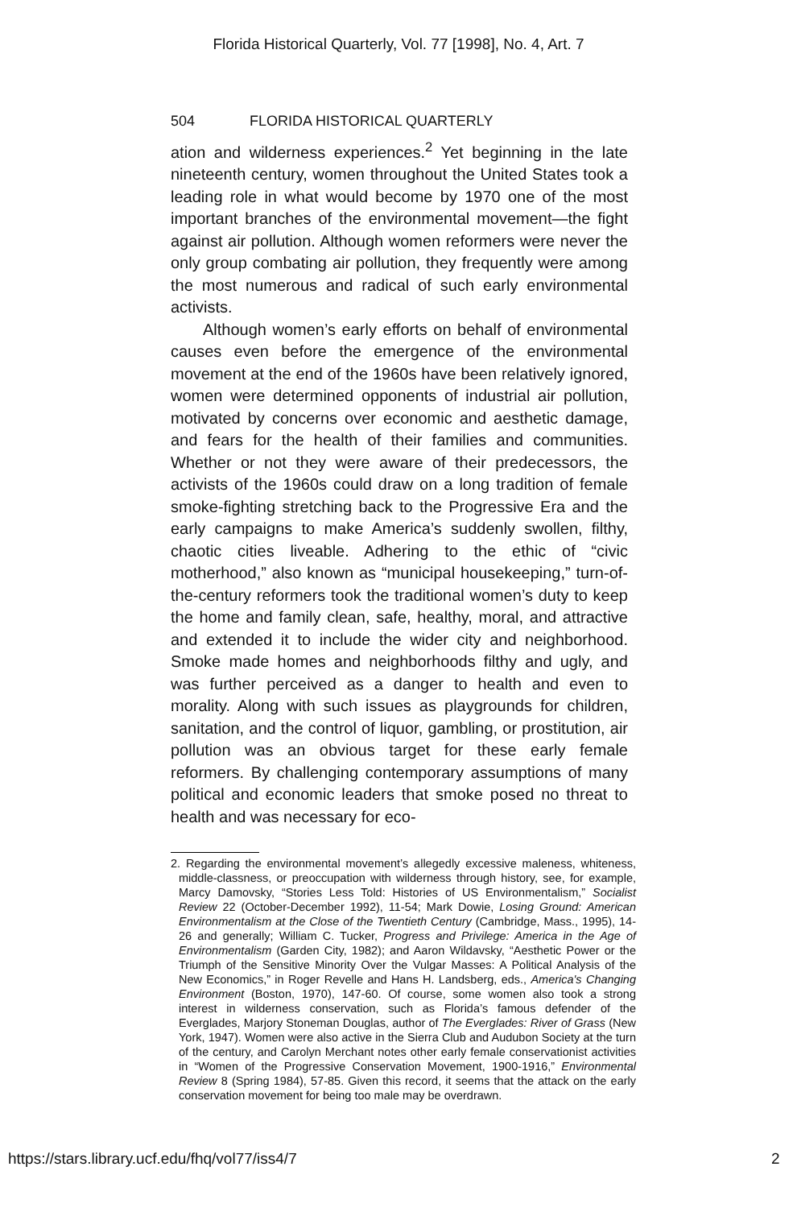Florida Historical Quarterly, Vol. 77 [1998], No. 4, Art. 7
504 FLORIDA HISTORICAL QUARTERLY
ation and wilderness experiences.<sup>2</sup> Yet beginning in the late nineteenth century, women throughout the United States took a leading role in what would become by 1970 one of the most important branches of the environmental movement—the fight against air pollution. Although women reformers were never the only group combating air pollution, they frequently were among the most numerous and radical of such early environmental activists.
Although women’s early efforts on behalf of environmental causes even before the emergence of the environmental movement at the end of the 1960s have been relatively ignored, women were determined opponents of industrial air pollution, motivated by concerns over economic and aesthetic damage, and fears for the health of their families and communities. Whether or not they were aware of their predecessors, the activists of the 1960s could draw on a long tradition of female smoke-fighting stretching back to the Progressive Era and the early campaigns to make America’s suddenly swollen, filthy, chaotic cities liveable. Adhering to the ethic of “civic motherhood,” also known as “municipal housekeeping,” turn-of-the-century reformers took the traditional women’s duty to keep the home and family clean, safe, healthy, moral, and attractive and extended it to include the wider city and neighborhood. Smoke made homes and neighborhoods filthy and ugly, and was further perceived as a danger to health and even to morality. Along with such issues as playgrounds for children, sanitation, and the control of liquor, gambling, or prostitution, air pollution was an obvious target for these early female reformers. By challenging contemporary assumptions of many political and economic leaders that smoke posed no threat to health and was necessary for eco-
2. Regarding the environmental movement’s allegedly excessive maleness, whiteness, middle-classness, or preoccupation with wilderness through history, see, for example, Marcy Damovsky, “Stories Less Told: Histories of US Environmentalism,” Socialist Review 22 (October-December 1992), 11-54; Mark Dowie, Losing Ground: American Environmentalism at the Close of the Twentieth Century (Cambridge, Mass., 1995), 14-26 and generally; William C. Tucker, Progress and Privilege: America in the Age of Environmentalism (Garden City, 1982); and Aaron Wildavsky, “Aesthetic Power or the Triumph of the Sensitive Minority Over the Vulgar Masses: A Political Analysis of the New Economics,” in Roger Revelle and Hans H. Landsberg, eds., America's Changing Environment (Boston, 1970), 147-60. Of course, some women also took a strong interest in wilderness conservation, such as Florida’s famous defender of the Everglades, Marjory Stoneman Douglas, author of The Everglades: River of Grass (New York, 1947). Women were also active in the Sierra Club and Audubon Society at the turn of the century, and Carolyn Merchant notes other early female conservationist activities in “Women of the Progressive Conservation Movement, 1900-1916,” Environmental Review 8 (Spring 1984), 57-85. Given this record, it seems that the attack on the early conservation movement for being too male may be overdrawn.
https://stars.library.ucf.edu/fhq/vol77/iss4/7 2